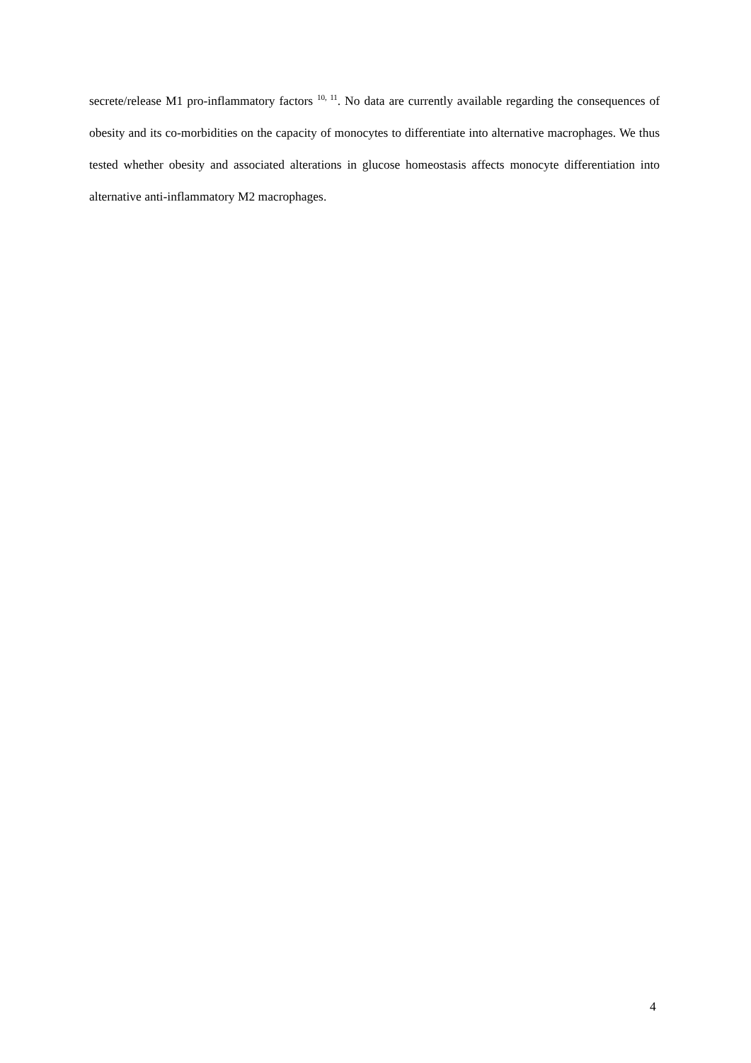secrete/release M1 pro-inflammatory factors <sup>10, 11</sup>. No data are currently available regarding the consequences of obesity and its co-morbidities on the capacity of monocytes to differentiate into alternative macrophages. We thus tested whether obesity and associated alterations in glucose homeostasis affects monocyte differentiation into alternative anti-inflammatory M2 macrophages.
4